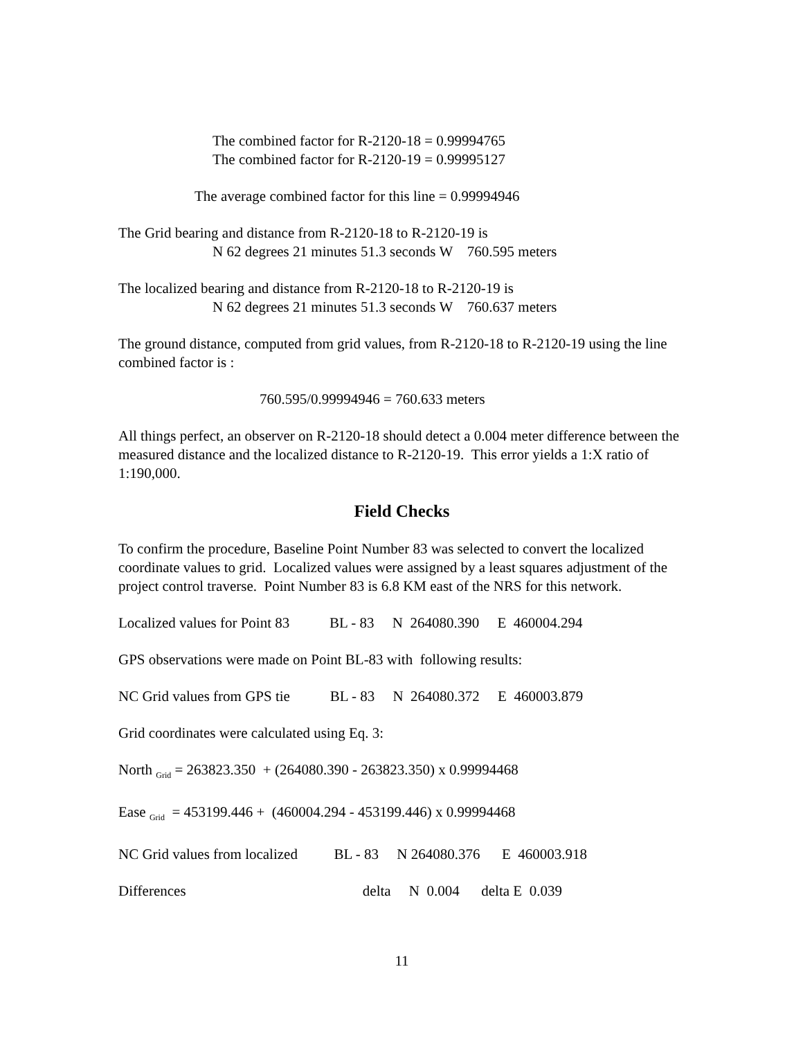The combined factor for R-2120-18 = 0.99994765
The combined factor for R-2120-19 = 0.99995127
The average combined factor for this line = 0.99994946
The Grid bearing and distance from R-2120-18 to R-2120-19 is
N 62 degrees 21 minutes 51.3 seconds W 760.595 meters
The localized bearing and distance from R-2120-18 to R-2120-19 is
N 62 degrees 21 minutes 51.3 seconds W 760.637 meters
The ground distance, computed from grid values, from R-2120-18 to R-2120-19 using the line combined factor is :
760.595/0.99994946 = 760.633 meters
All things perfect, an observer on R-2120-18 should detect a 0.004 meter difference between the measured distance and the localized distance to R-2120-19. This error yields a 1:X ratio of 1:190,000.
Field Checks
To confirm the procedure, Baseline Point Number 83 was selected to convert the localized coordinate values to grid. Localized values were assigned by a least squares adjustment of the project control traverse. Point Number 83 is 6.8 KM east of the NRS for this network.
Localized values for Point 83 BL - 83 N 264080.390 E 460004.294
GPS observations were made on Point BL-83 with following results:
NC Grid values from GPS tie BL - 83 N 264080.372 E 460003.879
Grid coordinates were calculated using Eq. 3:
North <sub>Grid</sub> = 263823.350 + (264080.390 - 263823.350) x 0.99994468
Ease <sub>Grid</sub> = 453199.446 + (460004.294 - 453199.446) x 0.99994468
NC Grid values from localized BL - 83 N 264080.376 E 460003.918
Differences delta N 0.004 delta E 0.039
11